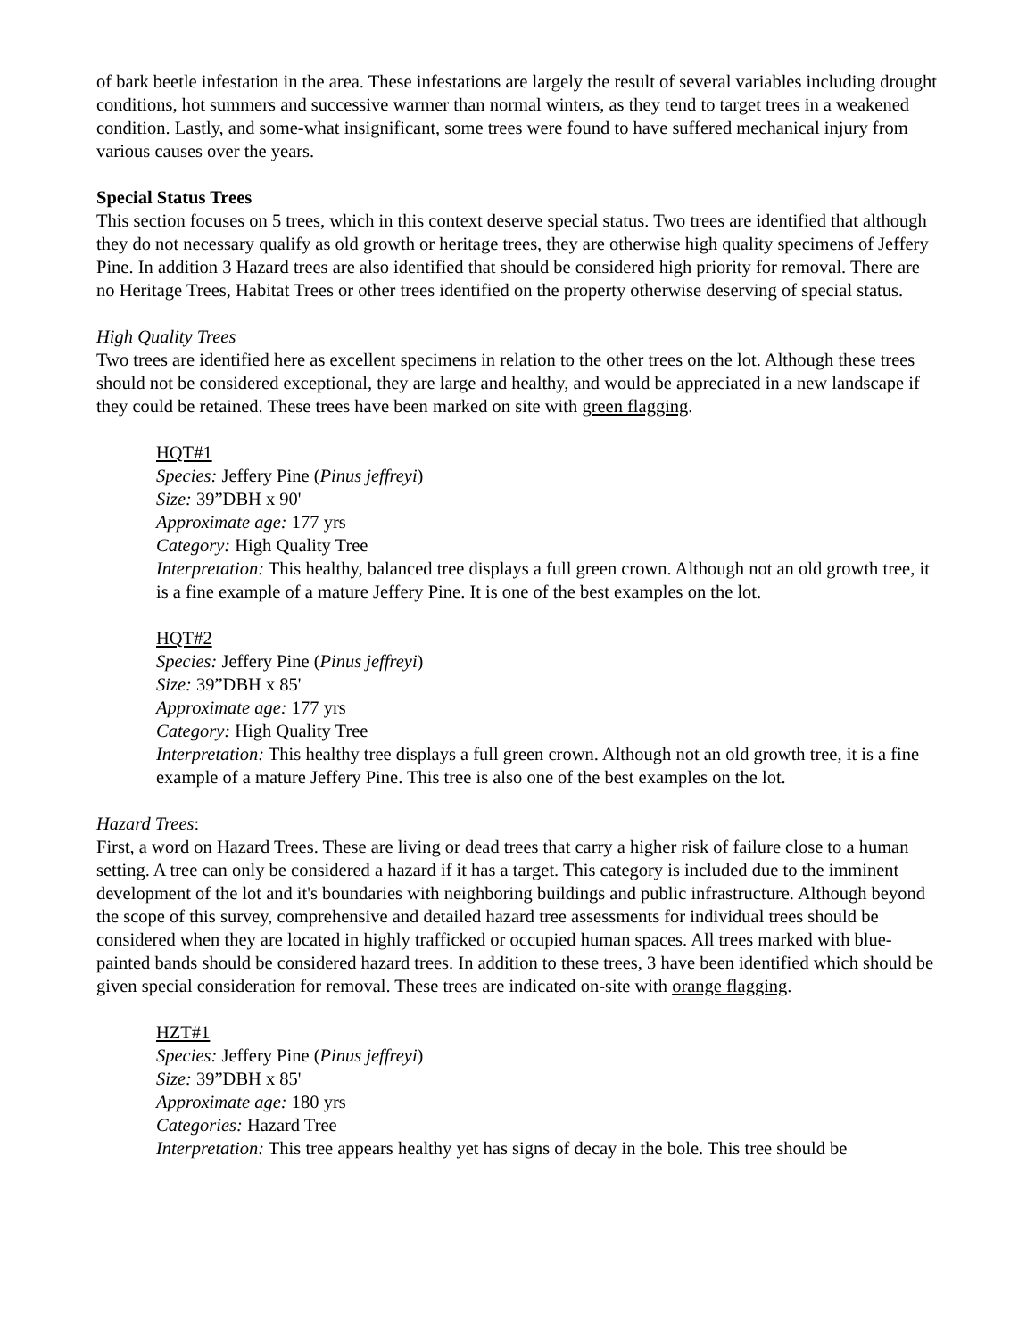of bark beetle infestation in the area. These infestations are largely the result of several variables including drought conditions, hot summers and successive warmer than normal winters, as they tend to target trees in a weakened condition. Lastly, and some-what insignificant, some trees were found to have suffered mechanical injury from various causes over the years.
Special Status Trees
This section focuses on 5 trees, which in this context deserve special status. Two trees are identified that although they do not necessary qualify as old growth or heritage trees, they are otherwise high quality specimens of Jeffery Pine. In addition 3 Hazard trees are also identified that should be considered high priority for removal. There are no Heritage Trees, Habitat Trees or other trees identified on the property otherwise deserving of special status.
High Quality Trees
Two trees are identified here as excellent specimens in relation to the other trees on the lot. Although these trees should not be considered exceptional, they are large and healthy, and would be appreciated in a new landscape if they could be retained. These trees have been marked on site with green flagging.
HQT#1
Species: Jeffery Pine (Pinus jeffreyi)
Size: 39”DBH x 90'
Approximate age: 177 yrs
Category: High Quality Tree
Interpretation: This healthy, balanced tree displays a full green crown. Although not an old growth tree, it is a fine example of a mature Jeffery Pine. It is one of the best examples on the lot.
HQT#2
Species: Jeffery Pine (Pinus jeffreyi)
Size: 39”DBH x 85'
Approximate age: 177 yrs
Category: High Quality Tree
Interpretation: This healthy tree displays a full green crown. Although not an old growth tree, it is a fine example of a mature Jeffery Pine. This tree is also one of the best examples on the lot.
Hazard Trees:
First, a word on Hazard Trees. These are living or dead trees that carry a higher risk of failure close to a human setting. A tree can only be considered a hazard if it has a target. This category is included due to the imminent development of the lot and it's boundaries with neighboring buildings and public infrastructure. Although beyond the scope of this survey, comprehensive and detailed hazard tree assessments for individual trees should be considered when they are located in highly trafficked or occupied human spaces. All trees marked with blue-painted bands should be considered hazard trees. In addition to these trees, 3 have been identified which should be given special consideration for removal. These trees are indicated on-site with orange flagging.
HZT#1
Species: Jeffery Pine (Pinus jeffreyi)
Size: 39”DBH x 85'
Approximate age: 180 yrs
Categories: Hazard Tree
Interpretation: This tree appears healthy yet has signs of decay in the bole. This tree should be